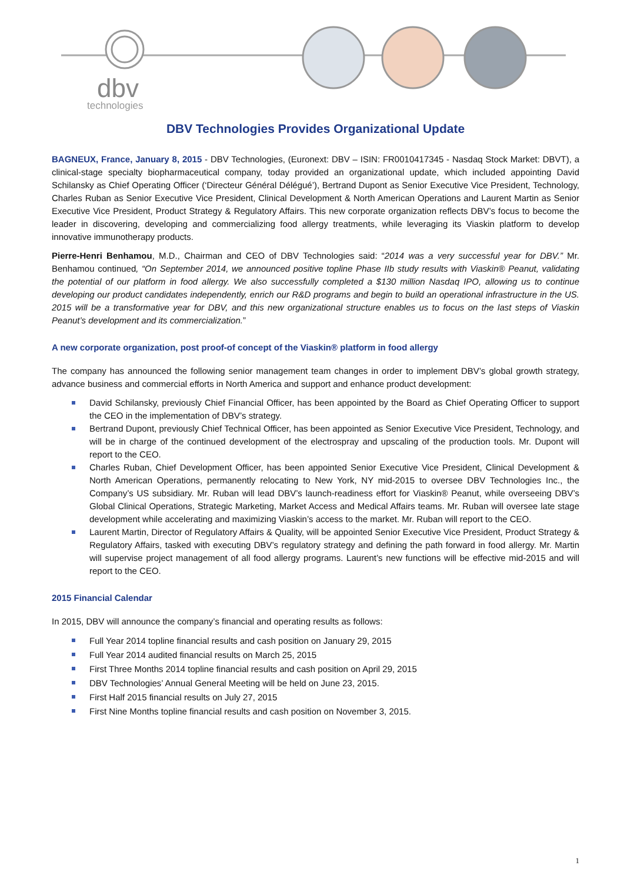dbv
technologies
DBV Technologies Provides Organizational Update
BAGNEUX, France, January 8, 2015 - DBV Technologies, (Euronext: DBV – ISIN: FR0010417345 - Nasdaq Stock Market: DBVT), a clinical-stage specialty biopharmaceutical company, today provided an organizational update, which included appointing David Schilansky as Chief Operating Officer (‘Directeur Général Délégué’), Bertrand Dupont as Senior Executive Vice President, Technology, Charles Ruban as Senior Executive Vice President, Clinical Development & North American Operations and Laurent Martin as Senior Executive Vice President, Product Strategy & Regulatory Affairs. This new corporate organization reflects DBV’s focus to become the leader in discovering, developing and commercializing food allergy treatments, while leveraging its Viaskin platform to develop innovative immunotherapy products.
Pierre-Henri Benhamou, M.D., Chairman and CEO of DBV Technologies said: “2014 was a very successful year for DBV.” Mr. Benhamou continued, “On September 2014, we announced positive topline Phase IIb study results with Viaskin® Peanut, validating the potential of our platform in food allergy. We also successfully completed a $130 million Nasdaq IPO, allowing us to continue developing our product candidates independently, enrich our R&D programs and begin to build an operational infrastructure in the US. 2015 will be a transformative year for DBV, and this new organizational structure enables us to focus on the last steps of Viaskin Peanut’s development and its commercialization.”
A new corporate organization, post proof-of concept of the Viaskin® platform in food allergy
The company has announced the following senior management team changes in order to implement DBV’s global growth strategy, advance business and commercial efforts in North America and support and enhance product development:
David Schilansky, previously Chief Financial Officer, has been appointed by the Board as Chief Operating Officer to support the CEO in the implementation of DBV’s strategy.
Bertrand Dupont, previously Chief Technical Officer, has been appointed as Senior Executive Vice President, Technology, and will be in charge of the continued development of the electrospray and upscaling of the production tools. Mr. Dupont will report to the CEO.
Charles Ruban, Chief Development Officer, has been appointed Senior Executive Vice President, Clinical Development & North American Operations, permanently relocating to New York, NY mid-2015 to oversee DBV Technologies Inc., the Company’s US subsidiary. Mr. Ruban will lead DBV’s launch-readiness effort for Viaskin® Peanut, while overseeing DBV’s Global Clinical Operations, Strategic Marketing, Market Access and Medical Affairs teams. Mr. Ruban will oversee late stage development while accelerating and maximizing Viaskin’s access to the market. Mr. Ruban will report to the CEO.
Laurent Martin, Director of Regulatory Affairs & Quality, will be appointed Senior Executive Vice President, Product Strategy & Regulatory Affairs, tasked with executing DBV’s regulatory strategy and defining the path forward in food allergy. Mr. Martin will supervise project management of all food allergy programs. Laurent’s new functions will be effective mid-2015 and will report to the CEO.
2015 Financial Calendar
In 2015, DBV will announce the company’s financial and operating results as follows:
Full Year 2014 topline financial results and cash position on January 29, 2015
Full Year 2014 audited financial results on March 25, 2015
First Three Months 2014 topline financial results and cash position on April 29, 2015
DBV Technologies’ Annual General Meeting will be held on June 23, 2015.
First Half 2015 financial results on July 27, 2015
First Nine Months topline financial results and cash position on November 3, 2015.
1